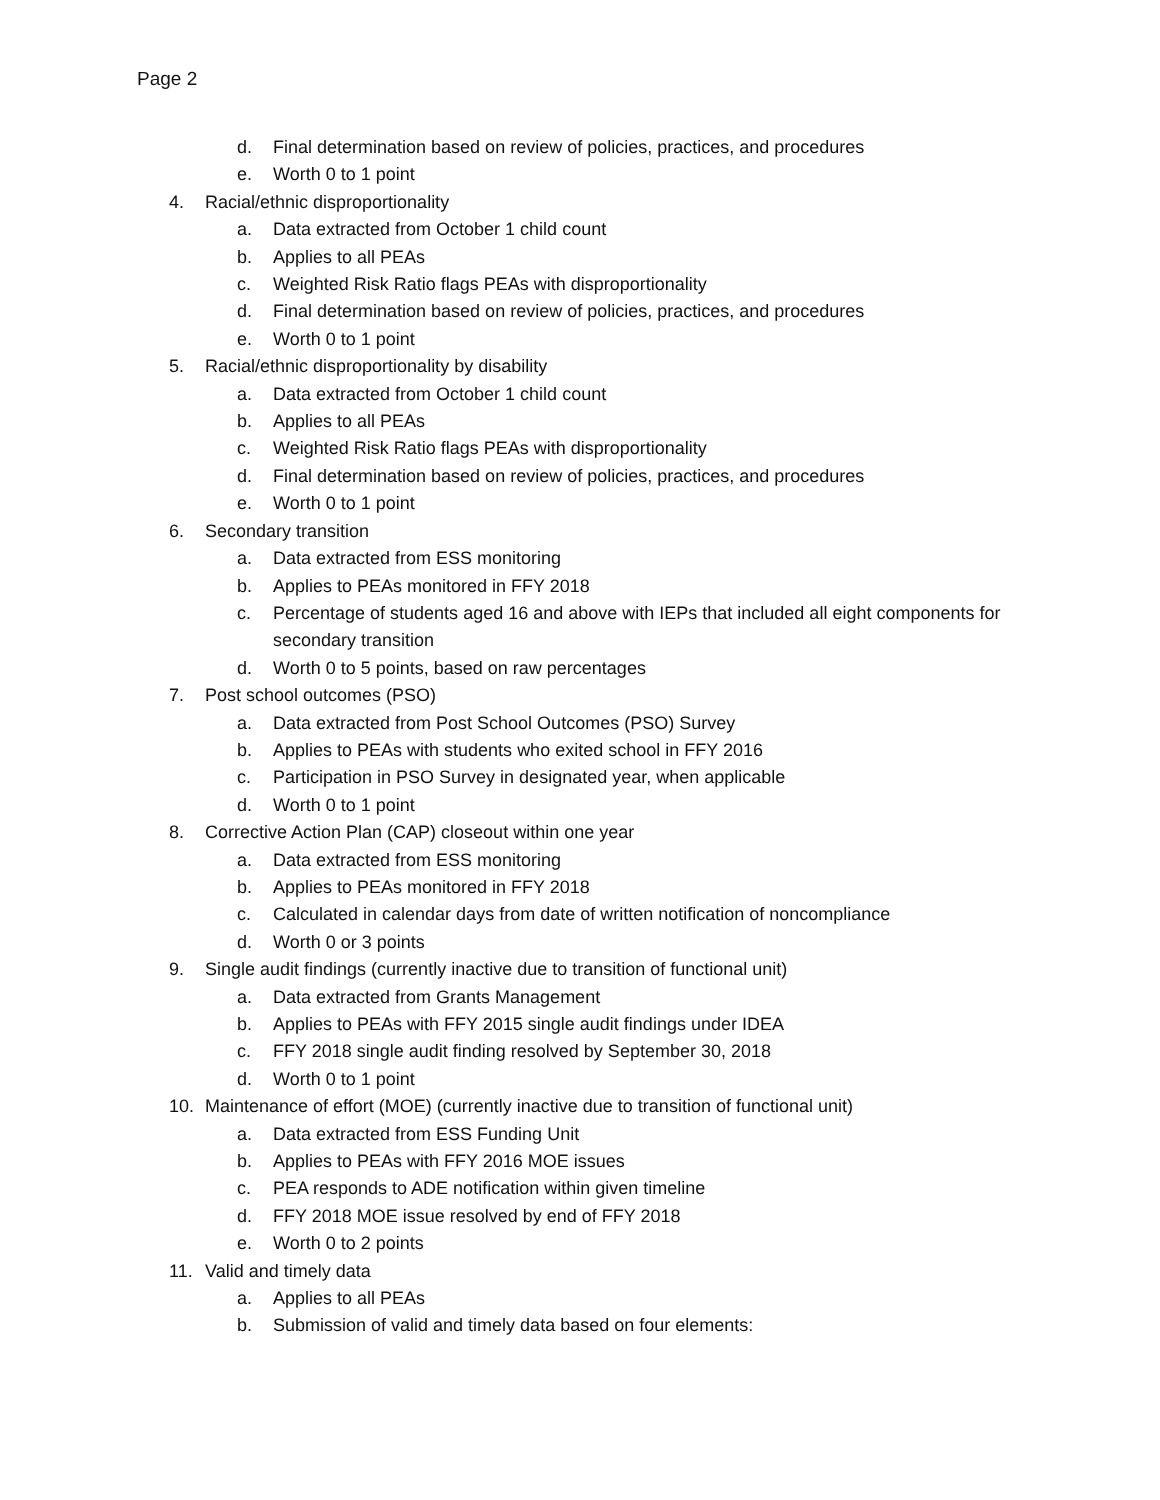Page 2
d. Final determination based on review of policies, practices, and procedures
e. Worth 0 to 1 point
4. Racial/ethnic disproportionality
a. Data extracted from October 1 child count
b. Applies to all PEAs
c. Weighted Risk Ratio flags PEAs with disproportionality
d. Final determination based on review of policies, practices, and procedures
e. Worth 0 to 1 point
5. Racial/ethnic disproportionality by disability
a. Data extracted from October 1 child count
b. Applies to all PEAs
c. Weighted Risk Ratio flags PEAs with disproportionality
d. Final determination based on review of policies, practices, and procedures
e. Worth 0 to 1 point
6. Secondary transition
a. Data extracted from ESS monitoring
b. Applies to PEAs monitored in FFY 2018
c. Percentage of students aged 16 and above with IEPs that included all eight components for secondary transition
d. Worth 0 to 5 points, based on raw percentages
7. Post school outcomes (PSO)
a. Data extracted from Post School Outcomes (PSO) Survey
b. Applies to PEAs with students who exited school in FFY 2016
c. Participation in PSO Survey in designated year, when applicable
d. Worth 0 to 1 point
8. Corrective Action Plan (CAP) closeout within one year
a. Data extracted from ESS monitoring
b. Applies to PEAs monitored in FFY 2018
c. Calculated in calendar days from date of written notification of noncompliance
d. Worth 0 or 3 points
9. Single audit findings (currently inactive due to transition of functional unit)
a. Data extracted from Grants Management
b. Applies to PEAs with FFY 2015 single audit findings under IDEA
c. FFY 2018 single audit finding resolved by September 30, 2018
d. Worth 0 to 1 point
10. Maintenance of effort (MOE) (currently inactive due to transition of functional unit)
a. Data extracted from ESS Funding Unit
b. Applies to PEAs with FFY 2016 MOE issues
c. PEA responds to ADE notification within given timeline
d. FFY 2018 MOE issue resolved by end of FFY 2018
e. Worth 0 to 2 points
11. Valid and timely data
a. Applies to all PEAs
b. Submission of valid and timely data based on four elements: